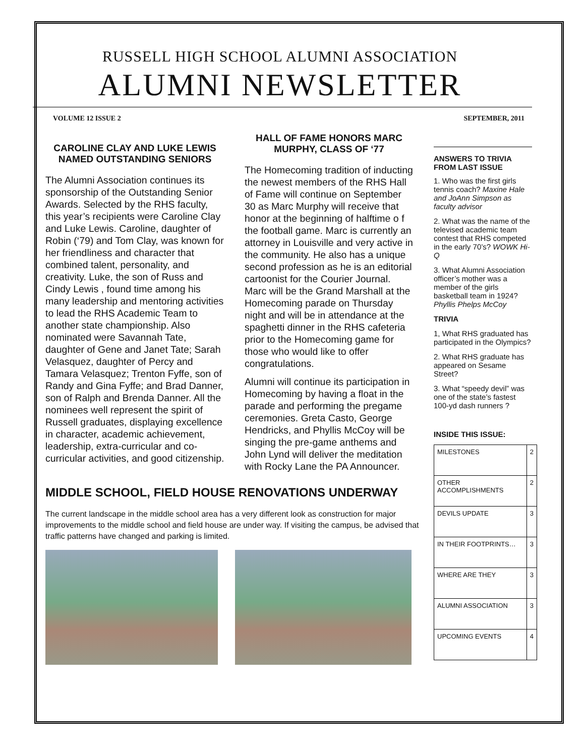RUSSELL HIGH SCHOOL ALUMNI ASSOCIATION
ALUMNI NEWSLETTER
VOLUME 12 ISSUE 2 SEPTEMBER, 2011
CAROLINE CLAY AND LUKE LEWIS NAMED OUTSTANDING SENIORS
The Alumni Association continues its sponsorship of the Outstanding Senior Awards. Selected by the RHS faculty, this year’s recipients were Caroline Clay and Luke Lewis. Caroline, daughter of Robin (‘79) and Tom Clay, was known for her friendliness and character that combined talent, personality, and creativity. Luke, the son of Russ and Cindy Lewis , found time among his many leadership and mentoring activities to lead the RHS Academic Team to another state championship. Also nominated were Savannah Tate, daughter of Gene and Janet Tate; Sarah Velasquez, daughter of Percy and Tamara Velasquez; Trenton Fyffe, son of Randy and Gina Fyffe; and Brad Danner, son of Ralph and Brenda Danner. All the nominees well represent the spirit of Russell graduates, displaying excellence in character, academic achievement, leadership, extra-curricular and co-curricular activities, and good citizenship.
HALL OF FAME HONORS MARC MURPHY, CLASS OF ‘77
The Homecoming tradition of inducting the newest members of the RHS Hall of Fame will continue on September 30 as Marc Murphy will receive that honor at the beginning of halftime o f the football game. Marc is currently an attorney in Louisville and very active in the community. He also has a unique second profession as he is an editorial cartoonist for the Courier Journal. Marc will be the Grand Marshall at the Homecoming parade on Thursday night and will be in attendance at the spaghetti dinner in the RHS cafeteria prior to the Homecoming game for those who would like to offer congratulations.
Alumni will continue its participation in Homecoming by having a float in the parade and performing the pregame ceremonies. Greta Casto, George Hendricks, and Phyllis McCoy will be singing the pre-game anthems and John Lynd will deliver the meditation with Rocky Lane the PA Announcer.
MIDDLE SCHOOL, FIELD HOUSE RENOVATIONS UNDERWAY
The current landscape in the middle school area has a very different look as construction for major improvements to the middle school and field house are under way. If visiting the campus, be advised that traffic patterns have changed and parking is limited.
ANSWERS TO TRIVIA FROM LAST ISSUE
1. Who was the first girls tennis coach? Maxine Hale and JoAnn Simpson as faculty advisor
2. What was the name of the televised academic team contest that RHS competed in the early 70’s? WOWK Hi-Q
3. What Alumni Association officer’s mother was a member of the girls basketball team in 1924? Phyllis Phelps McCoy
TRIVIA
1, What RHS graduated has participated in the Olympics?
2. What RHS graduate has appeared on Sesame Street?
3. What “speedy devil” was one of the state’s fastest 100-yd dash runners ?
INSIDE THIS ISSUE:
| MILESTONES | 2 |
| OTHER ACCOMPLISHMENTS | 2 |
| DEVILS UPDATE | 3 |
| IN THEIR FOOTPRINTS… | 3 |
| WHERE ARE THEY | 3 |
| ALUMNI ASSOCIATION | 3 |
| UPCOMING EVENTS | 4 |